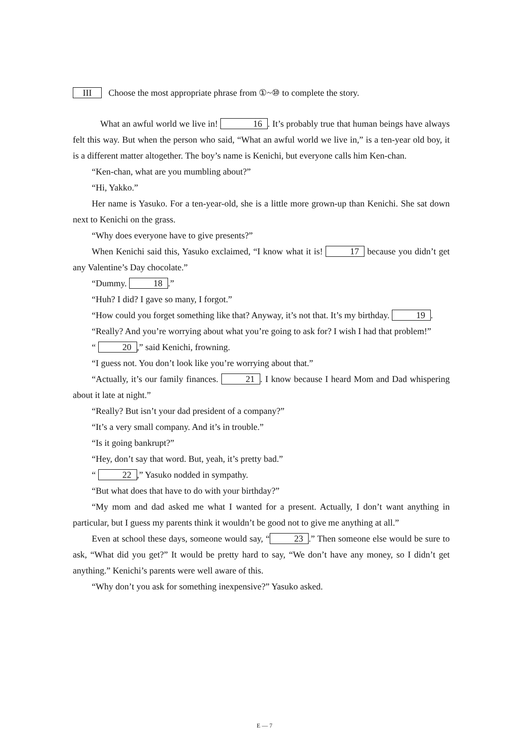III Choose the most appropriate phrase from ①~⑩ to complete the story.
What an awful world we live in! 16. It’s probably true that human beings have always felt this way. But when the person who said, “What an awful world we live in,” is a ten-year old boy, it is a different matter altogether. The boy’s name is Kenichi, but everyone calls him Ken-chan.
“Ken-chan, what are you mumbling about?”
“Hi, Yakko.”
Her name is Yasuko. For a ten-year-old, she is a little more grown-up than Kenichi. She sat down next to Kenichi on the grass.
“Why does everyone have to give presents?”
When Kenichi said this, Yasuko exclaimed, “I know what it is! 17 because you didn’t get any Valentine’s Day chocolate.”
“Dummy. 18.”
“Huh? I did? I gave so many, I forgot.”
“How could you forget something like that? Anyway, it’s not that. It’s my birthday. 19.
“Really? And you’re worrying about what you’re going to ask for? I wish I had that problem!”
“ 20,” said Kenichi, frowning.
“I guess not. You don’t look like you’re worrying about that.”
“Actually, it’s our family finances. 21. I know because I heard Mom and Dad whispering about it late at night.”
“Really? But isn’t your dad president of a company?”
“It’s a very small company. And it’s in trouble.”
“Is it going bankrupt?”
“Hey, don’t say that word. But, yeah, it’s pretty bad.”
“ 22,” Yasuko nodded in sympathy.
“But what does that have to do with your birthday?”
“My mom and dad asked me what I wanted for a present. Actually, I don’t want anything in particular, but I guess my parents think it wouldn’t be good not to give me anything at all.”
Even at school these days, someone would say, “23.” Then someone else would be sure to ask, “What did you get?” It would be pretty hard to say, “We don’t have any money, so I didn’t get anything.” Kenichi’s parents were well aware of this.
“Why don’t you ask for something inexpensive?” Yasuko asked.
E — 7